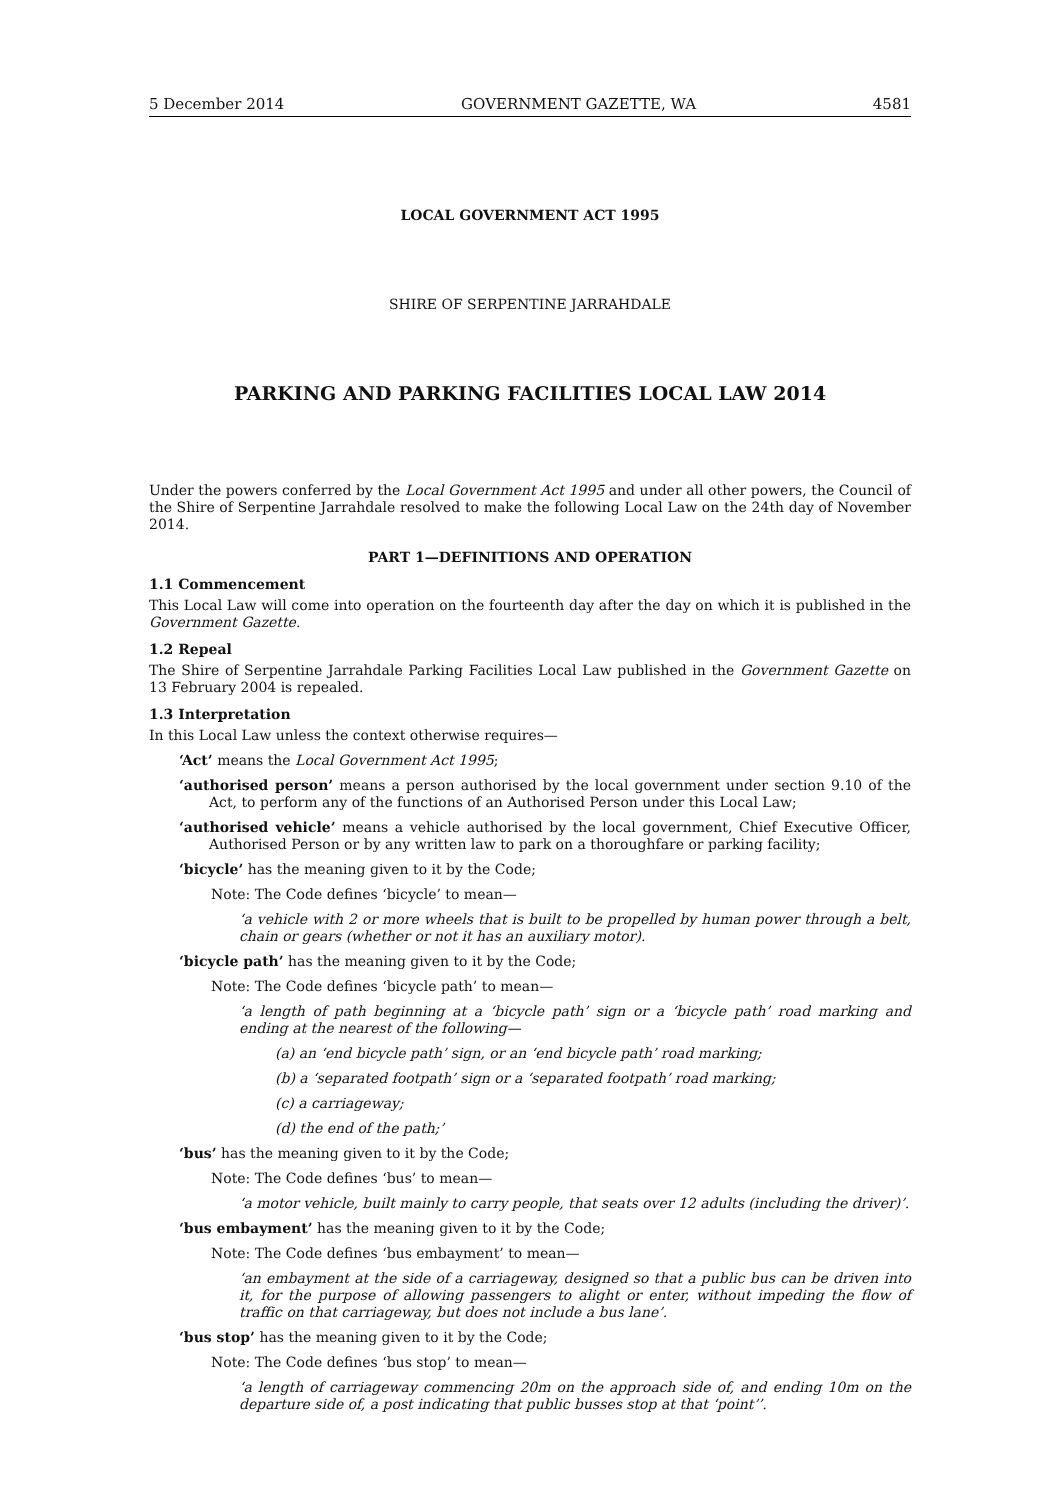5 December 2014 GOVERNMENT GAZETTE, WA 4581
LOCAL GOVERNMENT ACT 1995
SHIRE OF SERPENTINE JARRAHDALE
PARKING AND PARKING FACILITIES LOCAL LAW 2014
Under the powers conferred by the Local Government Act 1995 and under all other powers, the Council of the Shire of Serpentine Jarrahdale resolved to make the following Local Law on the 24th day of November 2014.
PART 1—DEFINITIONS AND OPERATION
1.1 Commencement
This Local Law will come into operation on the fourteenth day after the day on which it is published in the Government Gazette.
1.2 Repeal
The Shire of Serpentine Jarrahdale Parking Facilities Local Law published in the Government Gazette on 13 February 2004 is repealed.
1.3 Interpretation
In this Local Law unless the context otherwise requires—
‘Act’ means the Local Government Act 1995;
‘authorised person’ means a person authorised by the local government under section 9.10 of the Act, to perform any of the functions of an Authorised Person under this Local Law;
‘authorised vehicle’ means a vehicle authorised by the local government, Chief Executive Officer, Authorised Person or by any written law to park on a thoroughfare or parking facility;
‘bicycle’ has the meaning given to it by the Code;
Note: The Code defines ‘bicycle’ to mean—
‘a vehicle with 2 or more wheels that is built to be propelled by human power through a belt, chain or gears (whether or not it has an auxiliary motor).
‘bicycle path’ has the meaning given to it by the Code;
Note: The Code defines ‘bicycle path’ to mean—
‘a length of path beginning at a ‘bicycle path’ sign or a ‘bicycle path’ road marking and ending at the nearest of the following—
(a) an ‘end bicycle path’ sign, or an ‘end bicycle path’ road marking;
(b) a ‘separated footpath’ sign or a ‘separated footpath’ road marking;
(c) a carriageway;
(d) the end of the path;’
‘bus’ has the meaning given to it by the Code;
Note: The Code defines ‘bus’ to mean—
‘a motor vehicle, built mainly to carry people, that seats over 12 adults (including the driver)’.
‘bus embayment’ has the meaning given to it by the Code;
Note: The Code defines ‘bus embayment’ to mean—
‘an embayment at the side of a carriageway, designed so that a public bus can be driven into it, for the purpose of allowing passengers to alight or enter, without impeding the flow of traffic on that carriageway, but does not include a bus lane’.
‘bus stop’ has the meaning given to it by the Code;
Note: The Code defines ‘bus stop’ to mean—
‘a length of carriageway commencing 20m on the approach side of, and ending 10m on the departure side of, a post indicating that public busses stop at that ‘point’’.